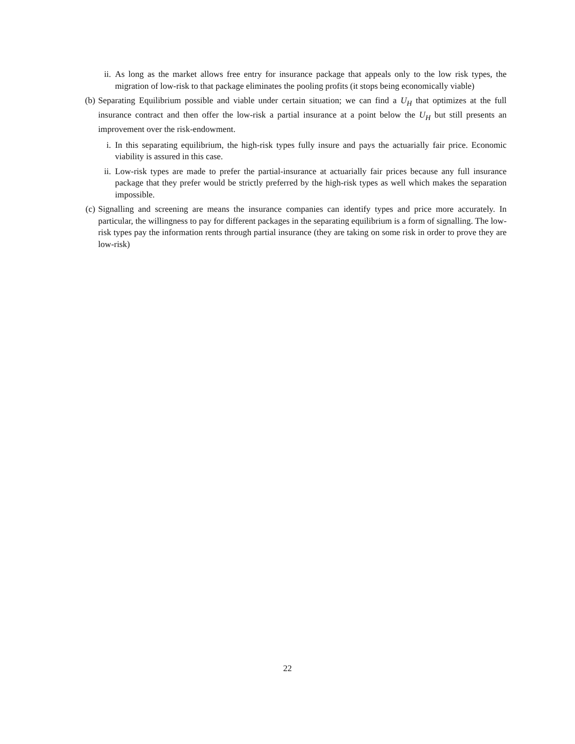ii. As long as the market allows free entry for insurance package that appeals only to the low risk types, the migration of low-risk to that package eliminates the pooling profits (it stops being economically viable)
(b) Separating Equilibrium possible and viable under certain situation; we can find a U<sub>H</sub> that optimizes at the full insurance contract and then offer the low-risk a partial insurance at a point below the U<sub>H</sub> but still presents an improvement over the risk-endowment.
i. In this separating equilibrium, the high-risk types fully insure and pays the actuarially fair price. Economic viability is assured in this case.
ii. Low-risk types are made to prefer the partial-insurance at actuarially fair prices because any full insurance package that they prefer would be strictly preferred by the high-risk types as well which makes the separation impossible.
(c) Signalling and screening are means the insurance companies can identify types and price more accurately. In particular, the willingness to pay for different packages in the separating equilibrium is a form of signalling. The low-risk types pay the information rents through partial insurance (they are taking on some risk in order to prove they are low-risk)
22